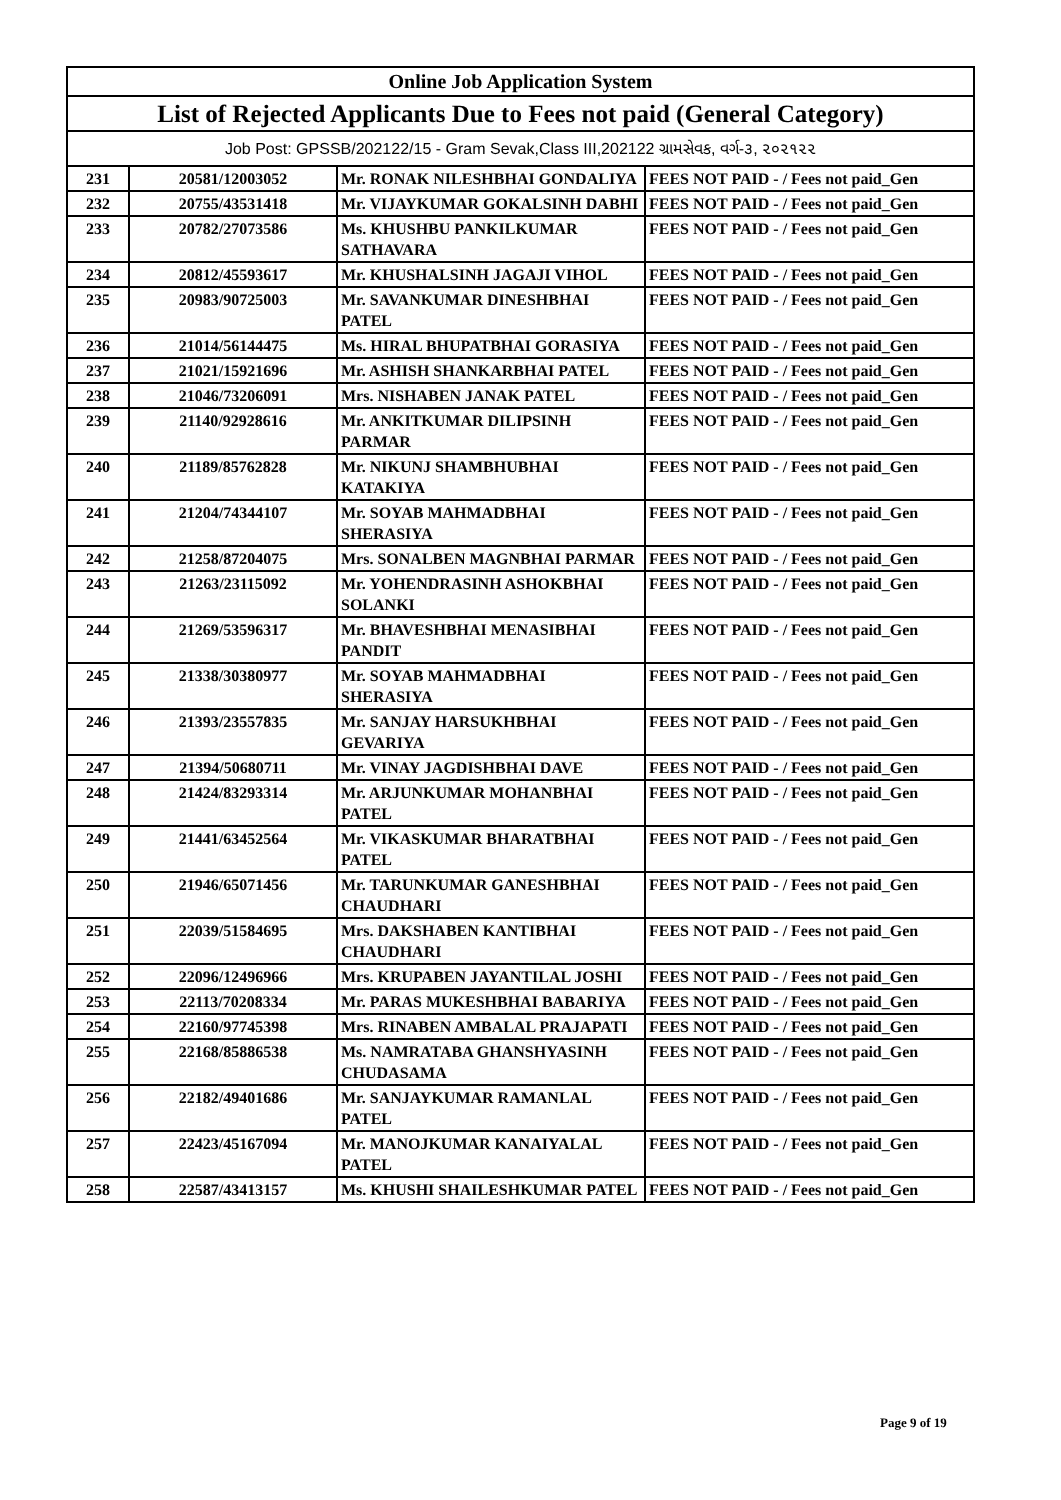| Online Job Application System | | | |
| --- | --- | --- | --- |
| List of Rejected Applicants Due to Fees not paid (General Category) | | | |
| Job Post: GPSSB/202122/15 - Gram Sevak,Class III,202122 ગ્રામસેવક, વર્ગ-૩, ૨૦૨૧૨૨ | | | |
| 231 | 20581/12003052 | Mr. RONAK NILESHBHAI GONDALIYA | FEES NOT PAID - / Fees not paid_Gen |
| 232 | 20755/43531418 | Mr. VIJAYKUMAR GOKALSINH DABHI | FEES NOT PAID - / Fees not paid_Gen |
| 233 | 20782/27073586 | Ms. KHUSHBU PANKILKUMAR SATHAVARA | FEES NOT PAID - / Fees not paid_Gen |
| 234 | 20812/45593617 | Mr. KHUSHALSINH JAGAJI VIHOL | FEES NOT PAID - / Fees not paid_Gen |
| 235 | 20983/90725003 | Mr. SAVANKUMAR DINESHBHAI PATEL | FEES NOT PAID - / Fees not paid_Gen |
| 236 | 21014/56144475 | Ms. HIRAL BHUPATBHAI GORASIYA | FEES NOT PAID - / Fees not paid_Gen |
| 237 | 21021/15921696 | Mr. ASHISH SHANKARBHAI PATEL | FEES NOT PAID - / Fees not paid_Gen |
| 238 | 21046/73206091 | Mrs. NISHABEN JANAK PATEL | FEES NOT PAID - / Fees not paid_Gen |
| 239 | 21140/92928616 | Mr. ANKITKUMAR DILIPSINH PARMAR | FEES NOT PAID - / Fees not paid_Gen |
| 240 | 21189/85762828 | Mr. NIKUNJ SHAMBHUBHAI KATAKIYA | FEES NOT PAID - / Fees not paid_Gen |
| 241 | 21204/74344107 | Mr. SOYAB MAHMADBHAI SHERASIYA | FEES NOT PAID - / Fees not paid_Gen |
| 242 | 21258/87204075 | Mrs. SONALBEN MAGNBHAI PARMAR | FEES NOT PAID - / Fees not paid_Gen |
| 243 | 21263/23115092 | Mr. YOHENDRASINH ASHOKBHAI SOLANKI | FEES NOT PAID - / Fees not paid_Gen |
| 244 | 21269/53596317 | Mr. BHAVESHBHAI MENASIBHAI PANDIT | FEES NOT PAID - / Fees not paid_Gen |
| 245 | 21338/30380977 | Mr. SOYAB MAHMADBHAI SHERASIYA | FEES NOT PAID - / Fees not paid_Gen |
| 246 | 21393/23557835 | Mr. SANJAY HARSUKHBHAI GEVARIYA | FEES NOT PAID - / Fees not paid_Gen |
| 247 | 21394/50680711 | Mr. VINAY JAGDISHBHAI DAVE | FEES NOT PAID - / Fees not paid_Gen |
| 248 | 21424/83293314 | Mr. ARJUNKUMAR MOHANBHAI PATEL | FEES NOT PAID - / Fees not paid_Gen |
| 249 | 21441/63452564 | Mr. VIKASKUMAR BHARATBHAI PATEL | FEES NOT PAID - / Fees not paid_Gen |
| 250 | 21946/65071456 | Mr. TARUNKUMAR GANESHBHAI CHAUDHARI | FEES NOT PAID - / Fees not paid_Gen |
| 251 | 22039/51584695 | Mrs. DAKSHABEN KANTIBHAI CHAUDHARI | FEES NOT PAID - / Fees not paid_Gen |
| 252 | 22096/12496966 | Mrs. KRUPABEN JAYANTILAL JOSHI | FEES NOT PAID - / Fees not paid_Gen |
| 253 | 22113/70208334 | Mr. PARAS MUKESHBHAI BABARIYA | FEES NOT PAID - / Fees not paid_Gen |
| 254 | 22160/97745398 | Mrs. RINABEN AMBALAL PRAJAPATI | FEES NOT PAID - / Fees not paid_Gen |
| 255 | 22168/85886538 | Ms. NAMRATABA GHANSHYASINH CHUDASAMA | FEES NOT PAID - / Fees not paid_Gen |
| 256 | 22182/49401686 | Mr. SANJAYKUMAR RAMANLAL PATEL | FEES NOT PAID - / Fees not paid_Gen |
| 257 | 22423/45167094 | Mr. MANOJKUMAR KANAIYALAL PATEL | FEES NOT PAID - / Fees not paid_Gen |
| 258 | 22587/43413157 | Ms. KHUSHI SHAILESHKUMAR PATEL | FEES NOT PAID - / Fees not paid_Gen |
Page 9 of 19